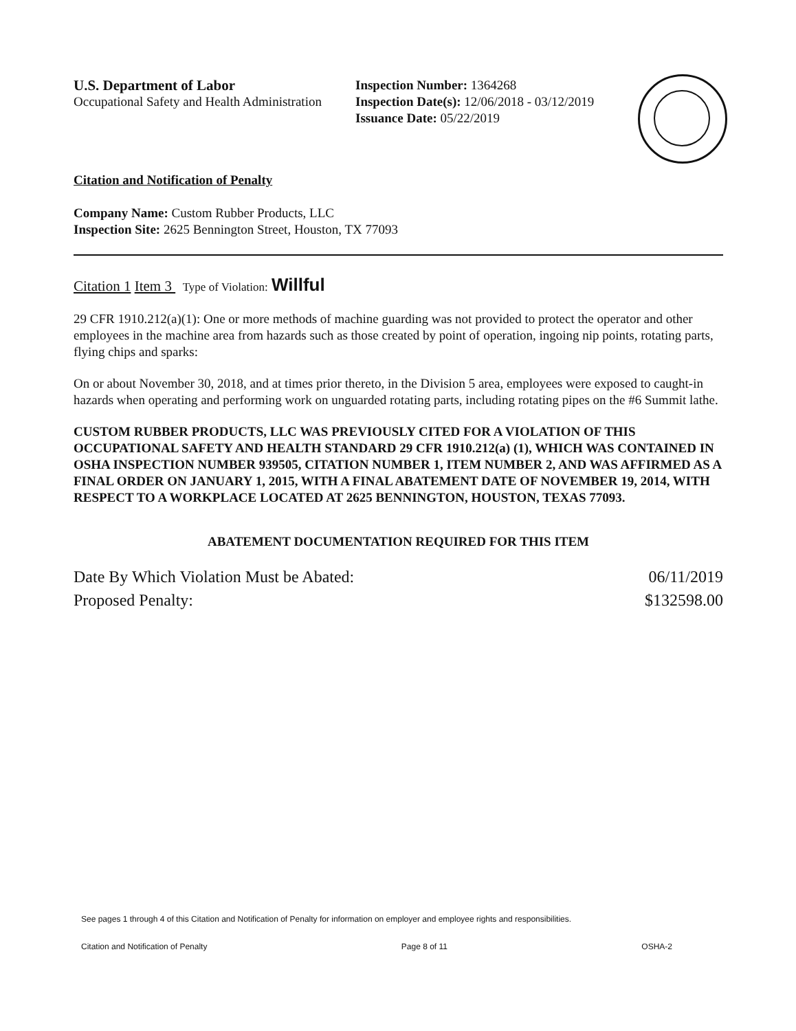U.S. Department of Labor
Occupational Safety and Health Administration
Inspection Number: 1364268
Inspection Date(s): 12/06/2018 - 03/12/2019
Issuance Date: 05/22/2019
Citation and Notification of Penalty
Company Name: Custom Rubber Products, LLC
Inspection Site: 2625 Bennington Street, Houston, TX 77093
Citation 1 Item 3 Type of Violation: Willful
29 CFR 1910.212(a)(1): One or more methods of machine guarding was not provided to protect the operator and other employees in the machine area from hazards such as those created by point of operation, ingoing nip points, rotating parts, flying chips and sparks:
On or about November 30, 2018, and at times prior thereto, in the Division 5 area, employees were exposed to caught-in hazards when operating and performing work on unguarded rotating parts, including rotating pipes on the #6 Summit lathe.
CUSTOM RUBBER PRODUCTS, LLC WAS PREVIOUSLY CITED FOR A VIOLATION OF THIS OCCUPATIONAL SAFETY AND HEALTH STANDARD 29 CFR 1910.212(a) (1), WHICH WAS CONTAINED IN OSHA INSPECTION NUMBER 939505, CITATION NUMBER 1, ITEM NUMBER 2, AND WAS AFFIRMED AS A FINAL ORDER ON JANUARY 1, 2015, WITH A FINAL ABATEMENT DATE OF NOVEMBER 19, 2014, WITH RESPECT TO A WORKPLACE LOCATED AT 2625 BENNINGTON, HOUSTON, TEXAS 77093.
ABATEMENT DOCUMENTATION REQUIRED FOR THIS ITEM
Date By Which Violation Must be Abated: 06/11/2019
Proposed Penalty: $132598.00
See pages 1 through 4 of this Citation and Notification of Penalty for information on employer and employee rights and responsibilities.
Citation and Notification of Penalty Page 8 of 11 OSHA-2